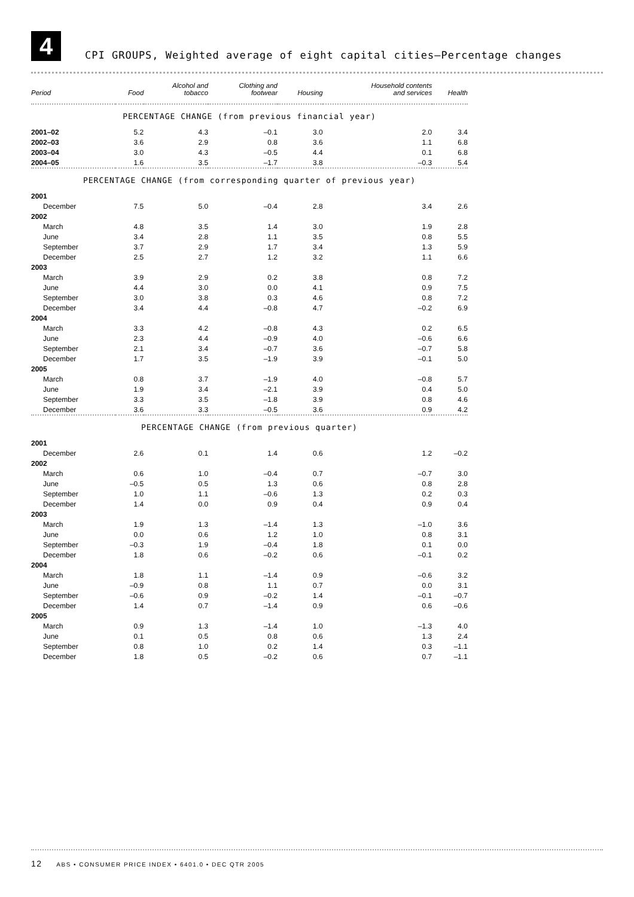4
CPI GROUPS, Weighted average of eight capital cities—Percentage changes
| Period | Food | Alcohol and tobacco | Clothing and footwear | Housing | Household contents and services | Health |
| --- | --- | --- | --- | --- | --- | --- |
| PERCENTAGE CHANGE (from previous financial year) | | | | | | |
| 2001–02 | 5.2 | 4.3 | –0.1 | 3.0 | 2.0 | 3.4 |
| 2002–03 | 3.6 | 2.9 | 0.8 | 3.6 | 1.1 | 6.8 |
| 2003–04 | 3.0 | 4.3 | –0.5 | 4.4 | 0.1 | 6.8 |
| 2004–05 | 1.6 | 3.5 | –1.7 | 3.8 | –0.3 | 5.4 |
| PERCENTAGE CHANGE (from corresponding quarter of previous year) | | | | | | |
| 2001 | | | | | | |
| December | 7.5 | 5.0 | –0.4 | 2.8 | 3.4 | 2.6 |
| 2002 | | | | | | |
| March | 4.8 | 3.5 | 1.4 | 3.0 | 1.9 | 2.8 |
| June | 3.4 | 2.8 | 1.1 | 3.5 | 0.8 | 5.5 |
| September | 3.7 | 2.9 | 1.7 | 3.4 | 1.3 | 5.9 |
| December | 2.5 | 2.7 | 1.2 | 3.2 | 1.1 | 6.6 |
| 2003 | | | | | | |
| March | 3.9 | 2.9 | 0.2 | 3.8 | 0.8 | 7.2 |
| June | 4.4 | 3.0 | 0.0 | 4.1 | 0.9 | 7.5 |
| September | 3.0 | 3.8 | 0.3 | 4.6 | 0.8 | 7.2 |
| December | 3.4 | 4.4 | –0.8 | 4.7 | –0.2 | 6.9 |
| 2004 | | | | | | |
| March | 3.3 | 4.2 | –0.8 | 4.3 | 0.2 | 6.5 |
| June | 2.3 | 4.4 | –0.9 | 4.0 | –0.6 | 6.6 |
| September | 2.1 | 3.4 | –0.7 | 3.6 | –0.7 | 5.8 |
| December | 1.7 | 3.5 | –1.9 | 3.9 | –0.1 | 5.0 |
| 2005 | | | | | | |
| March | 0.8 | 3.7 | –1.9 | 4.0 | –0.8 | 5.7 |
| June | 1.9 | 3.4 | –2.1 | 3.9 | 0.4 | 5.0 |
| September | 3.3 | 3.5 | –1.8 | 3.9 | 0.8 | 4.6 |
| December | 3.6 | 3.3 | –0.5 | 3.6 | 0.9 | 4.2 |
| PERCENTAGE CHANGE (from previous quarter) | | | | | | |
| 2001 | | | | | | |
| December | 2.6 | 0.1 | 1.4 | 0.6 | 1.2 | –0.2 |
| 2002 | | | | | | |
| March | 0.6 | 1.0 | –0.4 | 0.7 | –0.7 | 3.0 |
| June | –0.5 | 0.5 | 1.3 | 0.6 | 0.8 | 2.8 |
| September | 1.0 | 1.1 | –0.6 | 1.3 | 0.2 | 0.3 |
| December | 1.4 | 0.0 | 0.9 | 0.4 | 0.9 | 0.4 |
| 2003 | | | | | | |
| March | 1.9 | 1.3 | –1.4 | 1.3 | –1.0 | 3.6 |
| June | 0.0 | 0.6 | 1.2 | 1.0 | 0.8 | 3.1 |
| September | –0.3 | 1.9 | –0.4 | 1.8 | 0.1 | 0.0 |
| December | 1.8 | 0.6 | –0.2 | 0.6 | –0.1 | 0.2 |
| 2004 | | | | | | |
| March | 1.8 | 1.1 | –1.4 | 0.9 | –0.6 | 3.2 |
| June | –0.9 | 0.8 | 1.1 | 0.7 | 0.0 | 3.1 |
| September | –0.6 | 0.9 | –0.2 | 1.4 | –0.1 | –0.7 |
| December | 1.4 | 0.7 | –1.4 | 0.9 | 0.6 | –0.6 |
| 2005 | | | | | | |
| March | 0.9 | 1.3 | –1.4 | 1.0 | –1.3 | 4.0 |
| June | 0.1 | 0.5 | 0.8 | 0.6 | 1.3 | 2.4 |
| September | 0.8 | 1.0 | 0.2 | 1.4 | 0.3 | –1.1 |
| December | 1.8 | 0.5 | –0.2 | 0.6 | 0.7 | –1.1 |
12 ABS • CONSUMER PRICE INDEX • 6401.0 • DEC QTR 2005